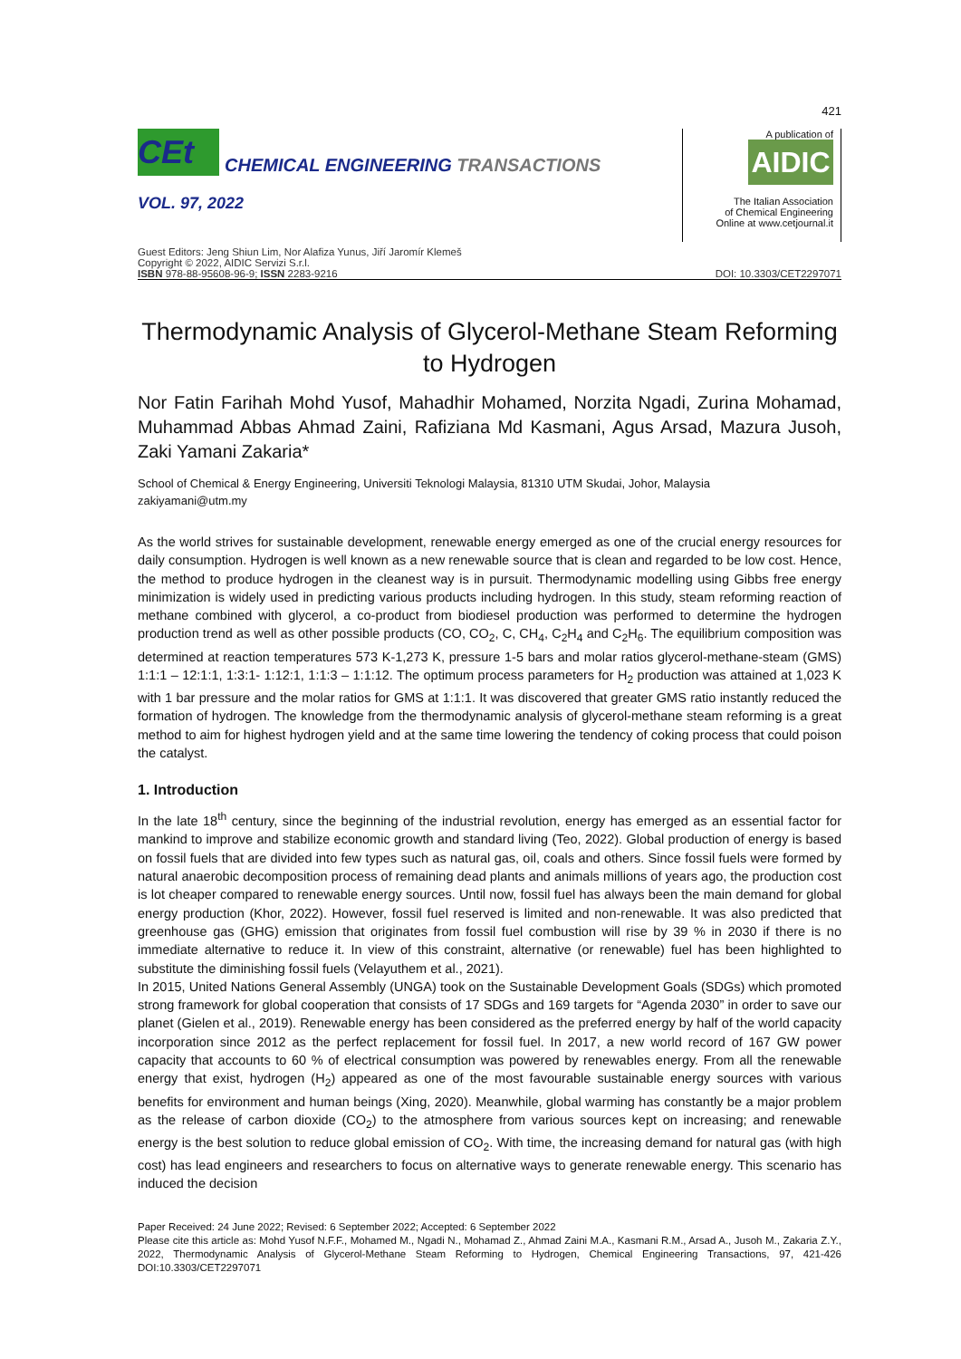421
CEt
CHEMICAL ENGINEERING TRANSACTIONS
VOL. 97, 2022
A publication of
AIDIC
The Italian Association
of Chemical Engineering
Online at www.cetjournal.it
Guest Editors: Jeng Shiun Lim, Nor Alafiza Yunus, Jiří Jaromír Klemeš
Copyright © 2022, AIDIC Servizi S.r.l.
ISBN 978-88-95608-96-9; ISSN 2283-9216
DOI: 10.3303/CET2297071
Thermodynamic Analysis of Glycerol-Methane Steam Reforming to Hydrogen
Nor Fatin Farihah Mohd Yusof, Mahadhir Mohamed, Norzita Ngadi, Zurina Mohamad, Muhammad Abbas Ahmad Zaini, Rafiziana Md Kasmani, Agus Arsad, Mazura Jusoh, Zaki Yamani Zakaria*
School of Chemical & Energy Engineering, Universiti Teknologi Malaysia, 81310 UTM Skudai, Johor, Malaysia
zakiyamani@utm.my
As the world strives for sustainable development, renewable energy emerged as one of the crucial energy resources for daily consumption. Hydrogen is well known as a new renewable source that is clean and regarded to be low cost. Hence, the method to produce hydrogen in the cleanest way is in pursuit. Thermodynamic modelling using Gibbs free energy minimization is widely used in predicting various products including hydrogen. In this study, steam reforming reaction of methane combined with glycerol, a co-product from biodiesel production was performed to determine the hydrogen production trend as well as other possible products (CO, CO<sub>2</sub>, C, CH<sub>4</sub>, C<sub>2</sub>H<sub>4</sub> and C<sub>2</sub>H<sub>6</sub>. The equilibrium composition was determined at reaction temperatures 573 K-1,273 K, pressure 1-5 bars and molar ratios glycerol-methane-steam (GMS) 1:1:1 – 12:1:1, 1:3:1- 1:12:1, 1:1:3 – 1:1:12. The optimum process parameters for H<sub>2</sub> production was attained at 1,023 K with 1 bar pressure and the molar ratios for GMS at 1:1:1. It was discovered that greater GMS ratio instantly reduced the formation of hydrogen. The knowledge from the thermodynamic analysis of glycerol-methane steam reforming is a great method to aim for highest hydrogen yield and at the same time lowering the tendency of coking process that could poison the catalyst.
1. Introduction
In the late 18<sup>th</sup> century, since the beginning of the industrial revolution, energy has emerged as an essential factor for mankind to improve and stabilize economic growth and standard living (Teo, 2022). Global production of energy is based on fossil fuels that are divided into few types such as natural gas, oil, coals and others. Since fossil fuels were formed by natural anaerobic decomposition process of remaining dead plants and animals millions of years ago, the production cost is lot cheaper compared to renewable energy sources. Until now, fossil fuel has always been the main demand for global energy production (Khor, 2022). However, fossil fuel reserved is limited and non-renewable. It was also predicted that greenhouse gas (GHG) emission that originates from fossil fuel combustion will rise by 39 % in 2030 if there is no immediate alternative to reduce it. In view of this constraint, alternative (or renewable) fuel has been highlighted to substitute the diminishing fossil fuels (Velayuthem et al., 2021).
In 2015, United Nations General Assembly (UNGA) took on the Sustainable Development Goals (SDGs) which promoted strong framework for global cooperation that consists of 17 SDGs and 169 targets for “Agenda 2030” in order to save our planet (Gielen et al., 2019). Renewable energy has been considered as the preferred energy by half of the world capacity incorporation since 2012 as the perfect replacement for fossil fuel. In 2017, a new world record of 167 GW power capacity that accounts to 60 % of electrical consumption was powered by renewables energy. From all the renewable energy that exist, hydrogen (H<sub>2</sub>) appeared as one of the most favourable sustainable energy sources with various benefits for environment and human beings (Xing, 2020). Meanwhile, global warming has constantly be a major problem as the release of carbon dioxide (CO<sub>2</sub>) to the atmosphere from various sources kept on increasing; and renewable energy is the best solution to reduce global emission of CO<sub>2</sub>. With time, the increasing demand for natural gas (with high cost) has lead engineers and researchers to focus on alternative ways to generate renewable energy. This scenario has induced the decision
Paper Received: 24 June 2022; Revised: 6 September 2022; Accepted: 6 September 2022
Please cite this article as: Mohd Yusof N.F.F., Mohamed M., Ngadi N., Mohamad Z., Ahmad Zaini M.A., Kasmani R.M., Arsad A., Jusoh M., Zakaria Z.Y., 2022, Thermodynamic Analysis of Glycerol-Methane Steam Reforming to Hydrogen, Chemical Engineering Transactions, 97, 421-426 DOI:10.3303/CET2297071